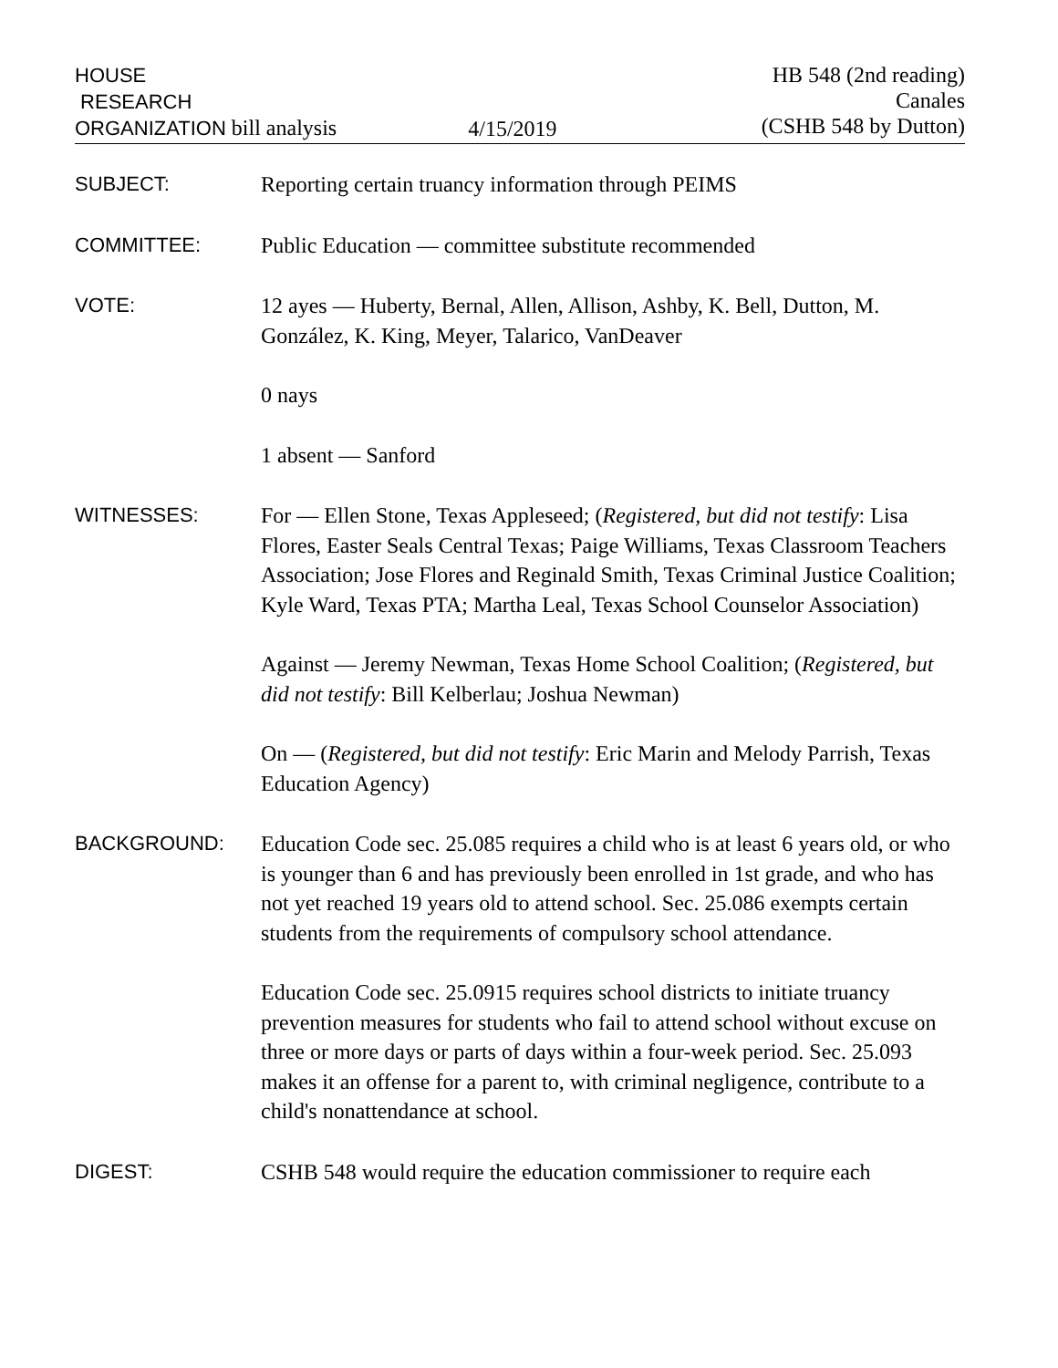HOUSE
RESEARCH
ORGANIZATION bill analysis
4/15/2019 HB 548 (2nd reading)
Canales
(CSHB 548 by Dutton)
SUBJECT:
Reporting certain truancy information through PEIMS
COMMITTEE:
Public Education — committee substitute recommended
VOTE:
12 ayes — Huberty, Bernal, Allen, Allison, Ashby, K. Bell, Dutton, M. González, K. King, Meyer, Talarico, VanDeaver
0 nays
1 absent — Sanford
WITNESSES:
For — Ellen Stone, Texas Appleseed; (Registered, but did not testify: Lisa Flores, Easter Seals Central Texas; Paige Williams, Texas Classroom Teachers Association; Jose Flores and Reginald Smith, Texas Criminal Justice Coalition; Kyle Ward, Texas PTA; Martha Leal, Texas School Counselor Association)
Against — Jeremy Newman, Texas Home School Coalition; (Registered, but did not testify: Bill Kelberlau; Joshua Newman)
On — (Registered, but did not testify: Eric Marin and Melody Parrish, Texas Education Agency)
BACKGROUND:
Education Code sec. 25.085 requires a child who is at least 6 years old, or who is younger than 6 and has previously been enrolled in 1st grade, and who has not yet reached 19 years old to attend school. Sec. 25.086 exempts certain students from the requirements of compulsory school attendance.
Education Code sec. 25.0915 requires school districts to initiate truancy prevention measures for students who fail to attend school without excuse on three or more days or parts of days within a four-week period. Sec. 25.093 makes it an offense for a parent to, with criminal negligence, contribute to a child's nonattendance at school.
DIGEST:
CSHB 548 would require the education commissioner to require each